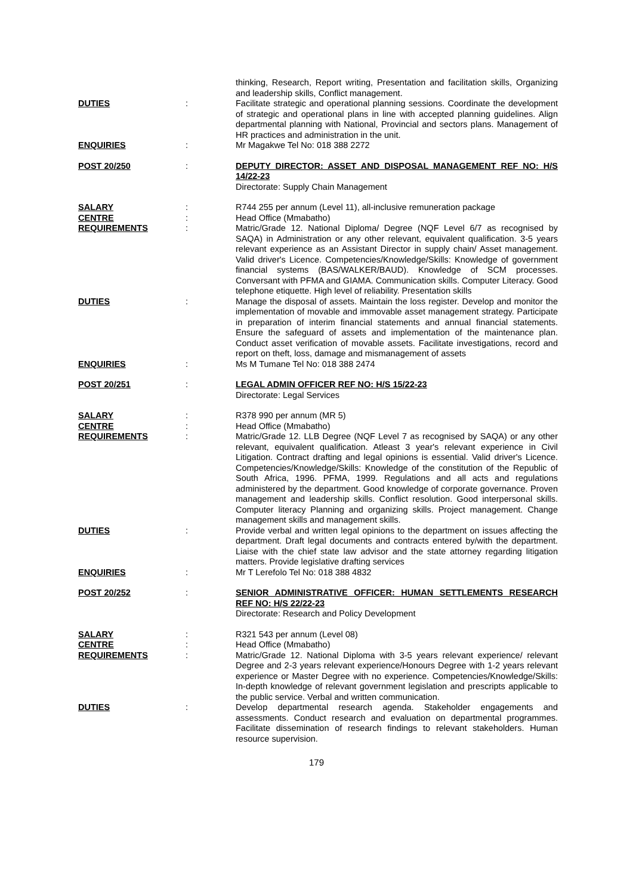thinking, Research, Report writing, Presentation and facilitation skills, Organizing and leadership skills, Conflict management.
DUTIES : Facilitate strategic and operational planning sessions. Coordinate the development of strategic and operational plans in line with accepted planning guidelines. Align departmental planning with National, Provincial and sectors plans. Management of HR practices and administration in the unit.
ENQUIRIES : Mr Magakwe Tel No: 018 388 2272
POST 20/250 : DEPUTY DIRECTOR: ASSET AND DISPOSAL MANAGEMENT REF NO: H/S 14/22-23
Directorate: Supply Chain Management
SALARY : R744 255 per annum (Level 11), all-inclusive remuneration package
CENTRE : Head Office (Mmabatho)
REQUIREMENTS : Matric/Grade 12. National Diploma/ Degree (NQF Level 6/7 as recognised by SAQA) in Administration or any other relevant, equivalent qualification. 3-5 years relevant experience as an Assistant Director in supply chain/ Asset management. Valid driver's Licence. Competencies/Knowledge/Skills: Knowledge of government financial systems (BAS/WALKER/BAUD). Knowledge of SCM processes. Conversant with PFMA and GIAMA. Communication skills. Computer Literacy. Good telephone etiquette. High level of reliability. Presentation skills
DUTIES : Manage the disposal of assets. Maintain the loss register. Develop and monitor the implementation of movable and immovable asset management strategy. Participate in preparation of interim financial statements and annual financial statements. Ensure the safeguard of assets and implementation of the maintenance plan. Conduct asset verification of movable assets. Facilitate investigations, record and report on theft, loss, damage and mismanagement of assets
ENQUIRIES : Ms M Tumane Tel No: 018 388 2474
POST 20/251 : LEGAL ADMIN OFFICER REF NO: H/S 15/22-23
Directorate: Legal Services
SALARY : R378 990 per annum (MR 5)
CENTRE : Head Office (Mmabatho)
REQUIREMENTS : Matric/Grade 12. LLB Degree (NQF Level 7 as recognised by SAQA) or any other relevant, equivalent qualification. Atleast 3 year's relevant experience in Civil Litigation. Contract drafting and legal opinions is essential. Valid driver's Licence. Competencies/Knowledge/Skills: Knowledge of the constitution of the Republic of South Africa, 1996. PFMA, 1999. Regulations and all acts and regulations administered by the department. Good knowledge of corporate governance. Proven management and leadership skills. Conflict resolution. Good interpersonal skills. Computer literacy Planning and organizing skills. Project management. Change management skills and management skills.
DUTIES : Provide verbal and written legal opinions to the department on issues affecting the department. Draft legal documents and contracts entered by/with the department. Liaise with the chief state law advisor and the state attorney regarding litigation matters. Provide legislative drafting services
ENQUIRIES : Mr T Lerefolo Tel No: 018 388 4832
POST 20/252 : SENIOR ADMINISTRATIVE OFFICER: HUMAN SETTLEMENTS RESEARCH REF NO: H/S 22/22-23
Directorate: Research and Policy Development
SALARY : R321 543 per annum (Level 08)
CENTRE : Head Office (Mmabatho)
REQUIREMENTS : Matric/Grade 12. National Diploma with 3-5 years relevant experience/ relevant Degree and 2-3 years relevant experience/Honours Degree with 1-2 years relevant experience or Master Degree with no experience. Competencies/Knowledge/Skills: In-depth knowledge of relevant government legislation and prescripts applicable to the public service. Verbal and written communication.
DUTIES : Develop departmental research agenda. Stakeholder engagements and assessments. Conduct research and evaluation on departmental programmes. Facilitate dissemination of research findings to relevant stakeholders. Human resource supervision.
179